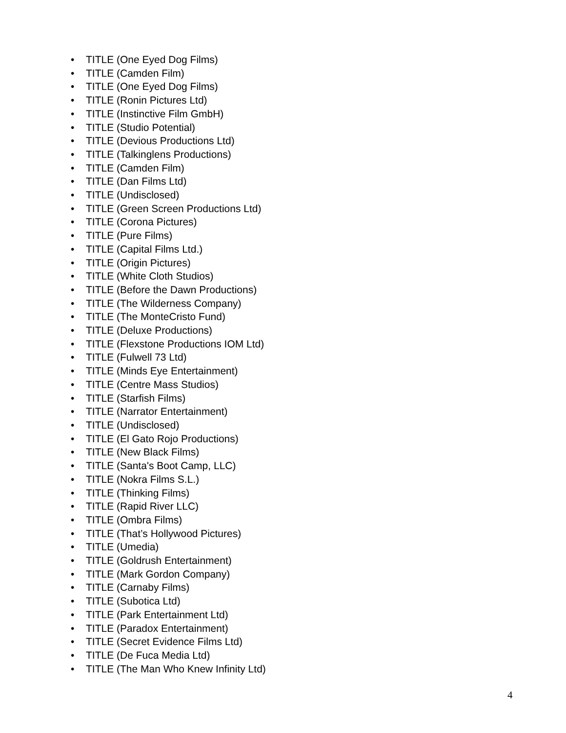• TITLE (One Eyed Dog Films)
• TITLE (Camden Film)
• TITLE (One Eyed Dog Films)
• TITLE (Ronin Pictures Ltd)
• TITLE (Instinctive Film GmbH)
• TITLE (Studio Potential)
• TITLE (Devious Productions Ltd)
• TITLE (Talkinglens Productions)
• TITLE (Camden Film)
• TITLE (Dan Films Ltd)
• TITLE (Undisclosed)
• TITLE (Green Screen Productions Ltd)
• TITLE (Corona Pictures)
• TITLE (Pure Films)
• TITLE (Capital Films Ltd.)
• TITLE (Origin Pictures)
• TITLE (White Cloth Studios)
• TITLE (Before the Dawn Productions)
• TITLE (The Wilderness Company)
• TITLE (The MonteCristo Fund)
• TITLE (Deluxe Productions)
• TITLE (Flexstone Productions IOM Ltd)
• TITLE (Fulwell 73 Ltd)
• TITLE (Minds Eye Entertainment)
• TITLE (Centre Mass Studios)
• TITLE (Starfish Films)
• TITLE (Narrator Entertainment)
• TITLE (Undisclosed)
• TITLE (El Gato Rojo Productions)
• TITLE (New Black Films)
• TITLE (Santa's Boot Camp, LLC)
• TITLE (Nokra Films S.L.)
• TITLE (Thinking Films)
• TITLE (Rapid River LLC)
• TITLE (Ombra Films)
• TITLE (That’s Hollywood Pictures)
• TITLE (Umedia)
• TITLE (Goldrush Entertainment)
• TITLE (Mark Gordon Company)
• TITLE (Carnaby Films)
• TITLE (Subotica Ltd)
• TITLE (Park Entertainment Ltd)
• TITLE (Paradox Entertainment)
• TITLE (Secret Evidence Films Ltd)
• TITLE (De Fuca Media Ltd)
• TITLE (The Man Who Knew Infinity Ltd)
4